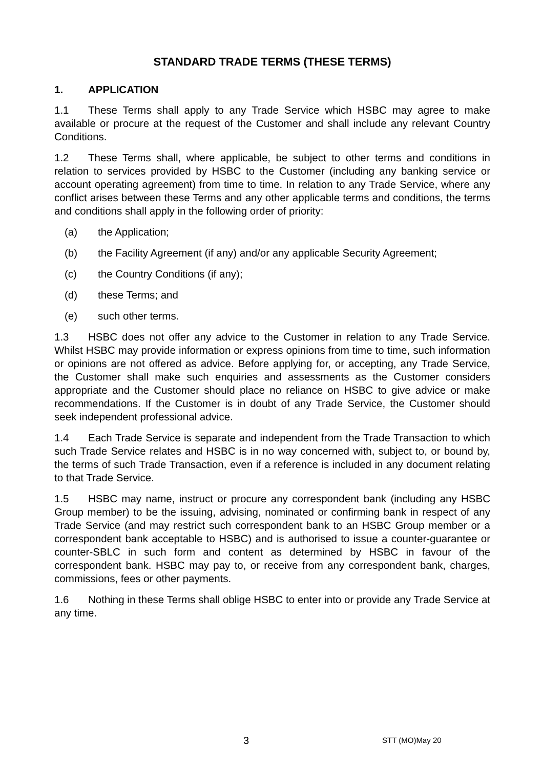STANDARD TRADE TERMS (THESE TERMS)
1. APPLICATION
1.1 These Terms shall apply to any Trade Service which HSBC may agree to make available or procure at the request of the Customer and shall include any relevant Country Conditions.
1.2 These Terms shall, where applicable, be subject to other terms and conditions in relation to services provided by HSBC to the Customer (including any banking service or account operating agreement) from time to time. In relation to any Trade Service, where any conflict arises between these Terms and any other applicable terms and conditions, the terms and conditions shall apply in the following order of priority:
(a) the Application;
(b) the Facility Agreement (if any) and/or any applicable Security Agreement;
(c) the Country Conditions (if any);
(d) these Terms; and
(e) such other terms.
1.3 HSBC does not offer any advice to the Customer in relation to any Trade Service. Whilst HSBC may provide information or express opinions from time to time, such information or opinions are not offered as advice. Before applying for, or accepting, any Trade Service, the Customer shall make such enquiries and assessments as the Customer considers appropriate and the Customer should place no reliance on HSBC to give advice or make recommendations. If the Customer is in doubt of any Trade Service, the Customer should seek independent professional advice.
1.4 Each Trade Service is separate and independent from the Trade Transaction to which such Trade Service relates and HSBC is in no way concerned with, subject to, or bound by, the terms of such Trade Transaction, even if a reference is included in any document relating to that Trade Service.
1.5 HSBC may name, instruct or procure any correspondent bank (including any HSBC Group member) to be the issuing, advising, nominated or confirming bank in respect of any Trade Service (and may restrict such correspondent bank to an HSBC Group member or a correspondent bank acceptable to HSBC) and is authorised to issue a counter-guarantee or counter-SBLC in such form and content as determined by HSBC in favour of the correspondent bank. HSBC may pay to, or receive from any correspondent bank, charges, commissions, fees or other payments.
1.6 Nothing in these Terms shall oblige HSBC to enter into or provide any Trade Service at any time.
3 STT (MO)May 20